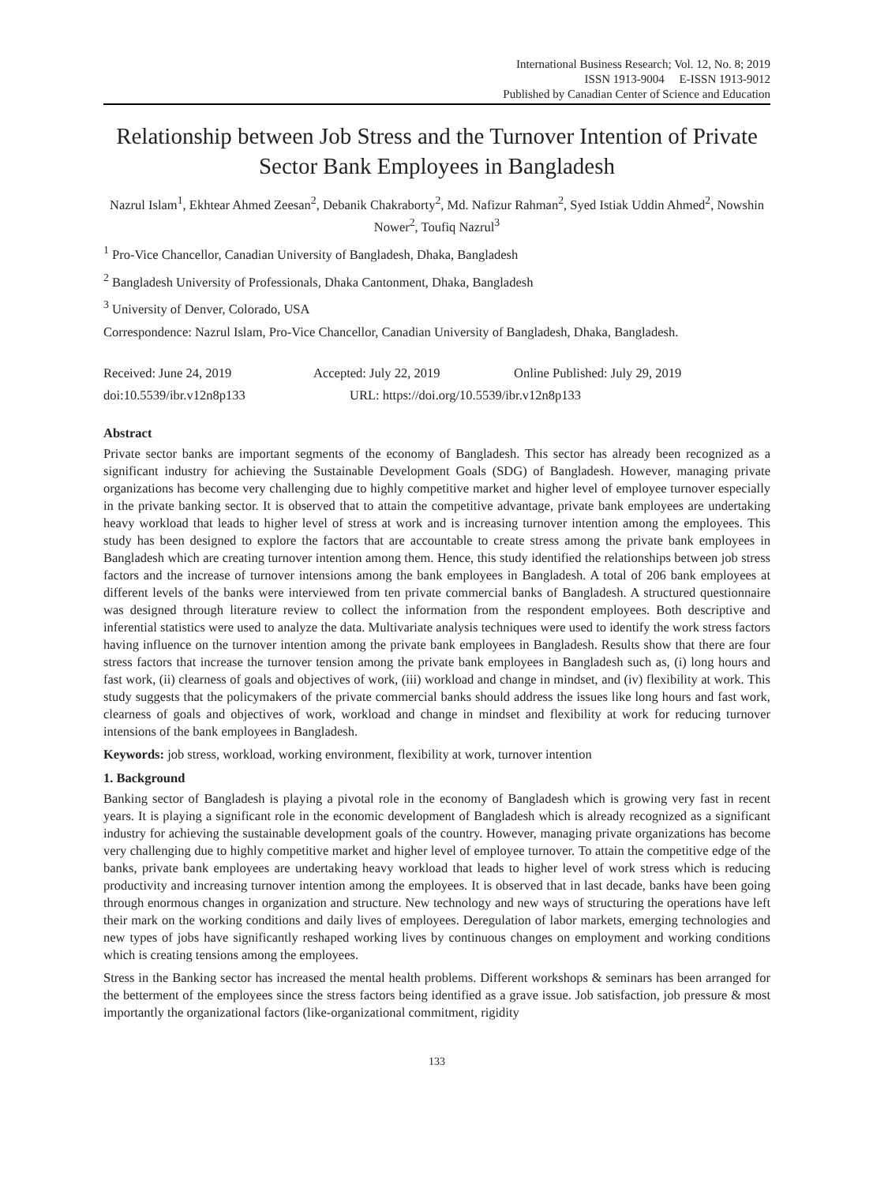International Business Research; Vol. 12, No. 8; 2019
ISSN 1913-9004 E-ISSN 1913-9012
Published by Canadian Center of Science and Education
Relationship between Job Stress and the Turnover Intention of Private Sector Bank Employees in Bangladesh
Nazrul Islam<sup>1</sup>, Ekhtear Ahmed Zeesan<sup>2</sup>, Debanik Chakraborty<sup>2</sup>, Md. Nafizur Rahman<sup>2</sup>, Syed Istiak Uddin Ahmed<sup>2</sup>, Nowshin Nower<sup>2</sup>, Toufiq Nazrul<sup>3</sup>
<sup>1</sup> Pro-Vice Chancellor, Canadian University of Bangladesh, Dhaka, Bangladesh
<sup>2</sup> Bangladesh University of Professionals, Dhaka Cantonment, Dhaka, Bangladesh
<sup>3</sup> University of Denver, Colorado, USA
Correspondence: Nazrul Islam, Pro-Vice Chancellor, Canadian University of Bangladesh, Dhaka, Bangladesh.
Received: June 24, 2019 Accepted: July 22, 2019 Online Published: July 29, 2019
doi:10.5539/ibr.v12n8p133 URL: https://doi.org/10.5539/ibr.v12n8p133
Abstract
Private sector banks are important segments of the economy of Bangladesh. This sector has already been recognized as a significant industry for achieving the Sustainable Development Goals (SDG) of Bangladesh. However, managing private organizations has become very challenging due to highly competitive market and higher level of employee turnover especially in the private banking sector. It is observed that to attain the competitive advantage, private bank employees are undertaking heavy workload that leads to higher level of stress at work and is increasing turnover intention among the employees. This study has been designed to explore the factors that are accountable to create stress among the private bank employees in Bangladesh which are creating turnover intention among them. Hence, this study identified the relationships between job stress factors and the increase of turnover intensions among the bank employees in Bangladesh. A total of 206 bank employees at different levels of the banks were interviewed from ten private commercial banks of Bangladesh. A structured questionnaire was designed through literature review to collect the information from the respondent employees. Both descriptive and inferential statistics were used to analyze the data. Multivariate analysis techniques were used to identify the work stress factors having influence on the turnover intention among the private bank employees in Bangladesh. Results show that there are four stress factors that increase the turnover tension among the private bank employees in Bangladesh such as, (i) long hours and fast work, (ii) clearness of goals and objectives of work, (iii) workload and change in mindset, and (iv) flexibility at work. This study suggests that the policymakers of the private commercial banks should address the issues like long hours and fast work, clearness of goals and objectives of work, workload and change in mindset and flexibility at work for reducing turnover intensions of the bank employees in Bangladesh.
Keywords: job stress, workload, working environment, flexibility at work, turnover intention
1. Background
Banking sector of Bangladesh is playing a pivotal role in the economy of Bangladesh which is growing very fast in recent years. It is playing a significant role in the economic development of Bangladesh which is already recognized as a significant industry for achieving the sustainable development goals of the country. However, managing private organizations has become very challenging due to highly competitive market and higher level of employee turnover. To attain the competitive edge of the banks, private bank employees are undertaking heavy workload that leads to higher level of work stress which is reducing productivity and increasing turnover intention among the employees. It is observed that in last decade, banks have been going through enormous changes in organization and structure. New technology and new ways of structuring the operations have left their mark on the working conditions and daily lives of employees. Deregulation of labor markets, emerging technologies and new types of jobs have significantly reshaped working lives by continuous changes on employment and working conditions which is creating tensions among the employees.
Stress in the Banking sector has increased the mental health problems. Different workshops & seminars has been arranged for the betterment of the employees since the stress factors being identified as a grave issue. Job satisfaction, job pressure & most importantly the organizational factors (like-organizational commitment, rigidity
133